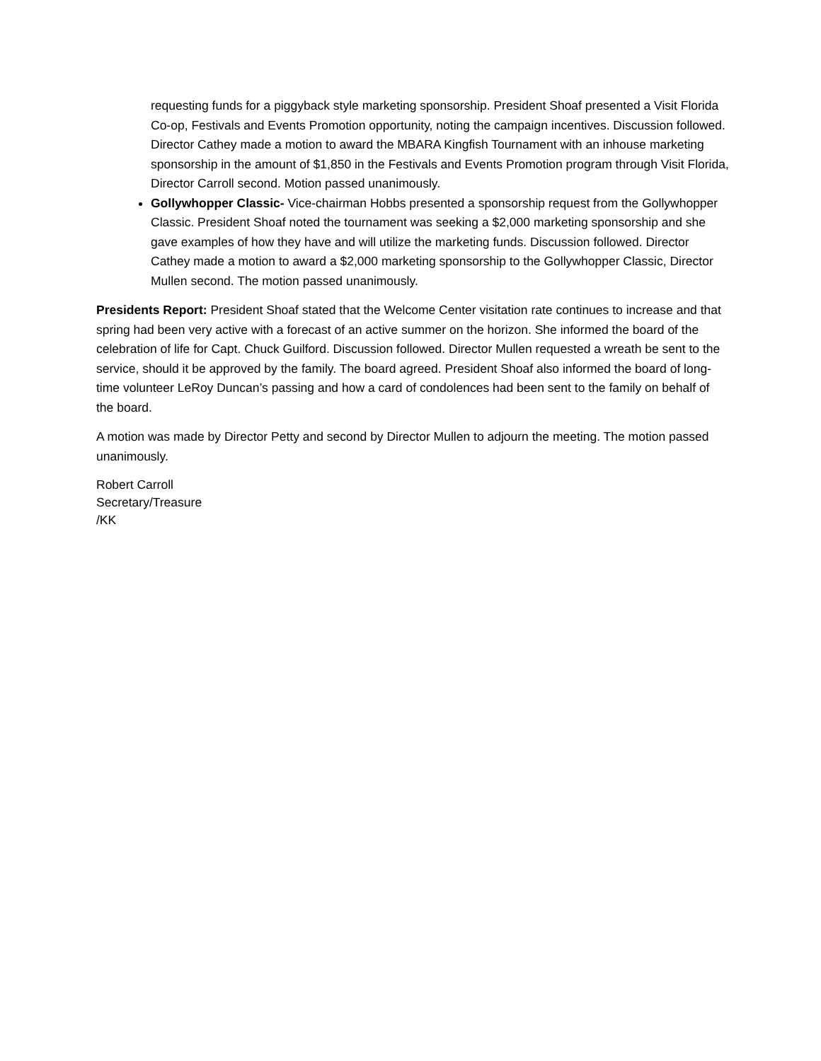requesting funds for a piggyback style marketing sponsorship. President Shoaf presented a Visit Florida Co-op, Festivals and Events Promotion opportunity, noting the campaign incentives. Discussion followed. Director Cathey made a motion to award the MBARA Kingfish Tournament with an inhouse marketing sponsorship in the amount of $1,850 in the Festivals and Events Promotion program through Visit Florida, Director Carroll second. Motion passed unanimously.
Gollywhopper Classic- Vice-chairman Hobbs presented a sponsorship request from the Gollywhopper Classic. President Shoaf noted the tournament was seeking a $2,000 marketing sponsorship and she gave examples of how they have and will utilize the marketing funds. Discussion followed. Director Cathey made a motion to award a $2,000 marketing sponsorship to the Gollywhopper Classic, Director Mullen second. The motion passed unanimously.
Presidents Report: President Shoaf stated that the Welcome Center visitation rate continues to increase and that spring had been very active with a forecast of an active summer on the horizon. She informed the board of the celebration of life for Capt. Chuck Guilford. Discussion followed. Director Mullen requested a wreath be sent to the service, should it be approved by the family. The board agreed. President Shoaf also informed the board of long-time volunteer LeRoy Duncan’s passing and how a card of condolences had been sent to the family on behalf of the board.
A motion was made by Director Petty and second by Director Mullen to adjourn the meeting. The motion passed unanimously.
Robert Carroll
Secretary/Treasure
/KK